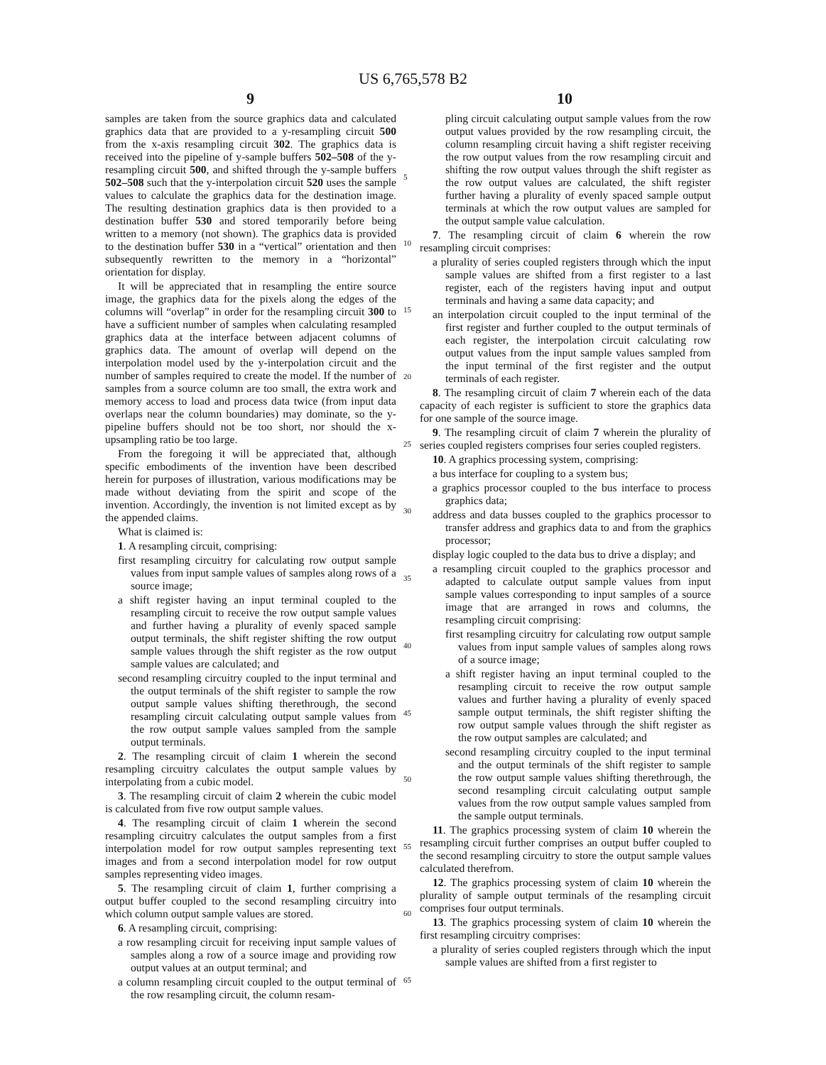US 6,765,578 B2
9 10
samples are taken from the source graphics data and calculated graphics data that are provided to a y-resampling circuit 500 from the x-axis resampling circuit 302. The graphics data is received into the pipeline of y-sample buffers 502–508 of the y-resampling circuit 500, and shifted through the y-sample buffers 502–508 such that the y-interpolation circuit 520 uses the sample values to calculate the graphics data for the destination image. The resulting destination graphics data is then provided to a destination buffer 530 and stored temporarily before being written to a memory (not shown). The graphics data is provided to the destination buffer 530 in a “vertical” orientation and then subsequently rewritten to the memory in a “horizontal” orientation for display.
It will be appreciated that in resampling the entire source image, the graphics data for the pixels along the edges of the columns will “overlap” in order for the resampling circuit 300 to have a sufficient number of samples when calculating resampled graphics data at the interface between adjacent columns of graphics data. The amount of overlap will depend on the interpolation model used by the y-interpolation circuit and the number of samples required to create the model. If the number of samples from a source column are too small, the extra work and memory access to load and process data twice (from input data overlaps near the column boundaries) may dominate, so the y-pipeline buffers should not be too short, nor should the x-upsampling ratio be too large.
From the foregoing it will be appreciated that, although specific embodiments of the invention have been described herein for purposes of illustration, various modifications may be made without deviating from the spirit and scope of the invention. Accordingly, the invention is not limited except as by the appended claims.
What is claimed is:
1. A resampling circuit, comprising:
first resampling circuitry for calculating row output sample values from input sample values of samples along rows of a source image;
a shift register having an input terminal coupled to the resampling circuit to receive the row output sample values and further having a plurality of evenly spaced sample output terminals, the shift register shifting the row output sample values through the shift register as the row output sample values are calculated; and
second resampling circuitry coupled to the input terminal and the output terminals of the shift register to sample the row output sample values shifting therethrough, the second resampling circuit calculating output sample values from the row output sample values sampled from the sample output terminals.
2. The resampling circuit of claim 1 wherein the second resampling circuitry calculates the output sample values by interpolating from a cubic model.
3. The resampling circuit of claim 2 wherein the cubic model is calculated from five row output sample values.
4. The resampling circuit of claim 1 wherein the second resampling circuitry calculates the output samples from a first interpolation model for row output samples representing text images and from a second interpolation model for row output samples representing video images.
5. The resampling circuit of claim 1, further comprising a output buffer coupled to the second resampling circuitry into which column output sample values are stored.
6. A resampling circuit, comprising:
a row resampling circuit for receiving input sample values of samples along a row of a source image and providing row output values at an output terminal; and
a column resampling circuit coupled to the output terminal of the row resampling circuit, the column resam-
5
10
15
20
25
30
35
40
45
50
55
60
65
pling circuit calculating output sample values from the row output values provided by the row resampling circuit, the column resampling circuit having a shift register receiving the row output values from the row resampling circuit and shifting the row output values through the shift register as the row output values are calculated, the shift register further having a plurality of evenly spaced sample output terminals at which the row output values are sampled for the output sample value calculation.
7. The resampling circuit of claim 6 wherein the row resampling circuit comprises:
a plurality of series coupled registers through which the input sample values are shifted from a first register to a last register, each of the registers having input and output terminals and having a same data capacity; and
an interpolation circuit coupled to the input terminal of the first register and further coupled to the output terminals of each register, the interpolation circuit calculating row output values from the input sample values sampled from the input terminal of the first register and the output terminals of each register.
8. The resampling circuit of claim 7 wherein each of the data capacity of each register is sufficient to store the graphics data for one sample of the source image.
9. The resampling circuit of claim 7 wherein the plurality of series coupled registers comprises four series coupled registers.
10. A graphics processing system, comprising:
a bus interface for coupling to a system bus;
a graphics processor coupled to the bus interface to process graphics data;
address and data busses coupled to the graphics processor to transfer address and graphics data to and from the graphics processor;
display logic coupled to the data bus to drive a display; and
a resampling circuit coupled to the graphics processor and adapted to calculate output sample values from input sample values corresponding to input samples of a source image that are arranged in rows and columns, the resampling circuit comprising:
first resampling circuitry for calculating row output sample values from input sample values of samples along rows of a source image;
a shift register having an input terminal coupled to the resampling circuit to receive the row output sample values and further having a plurality of evenly spaced sample output terminals, the shift register shifting the row output sample values through the shift register as the row output samples are calculated; and
second resampling circuitry coupled to the input terminal and the output terminals of the shift register to sample the row output sample values shifting therethrough, the second resampling circuit calculating output sample values from the row output sample values sampled from the sample output terminals.
11. The graphics processing system of claim 10 wherein the resampling circuit further comprises an output buffer coupled to the second resampling circuitry to store the output sample values calculated therefrom.
12. The graphics processing system of claim 10 wherein the plurality of sample output terminals of the resampling circuit comprises four output terminals.
13. The graphics processing system of claim 10 wherein the first resampling circuitry comprises:
a plurality of series coupled registers through which the input sample values are shifted from a first register to